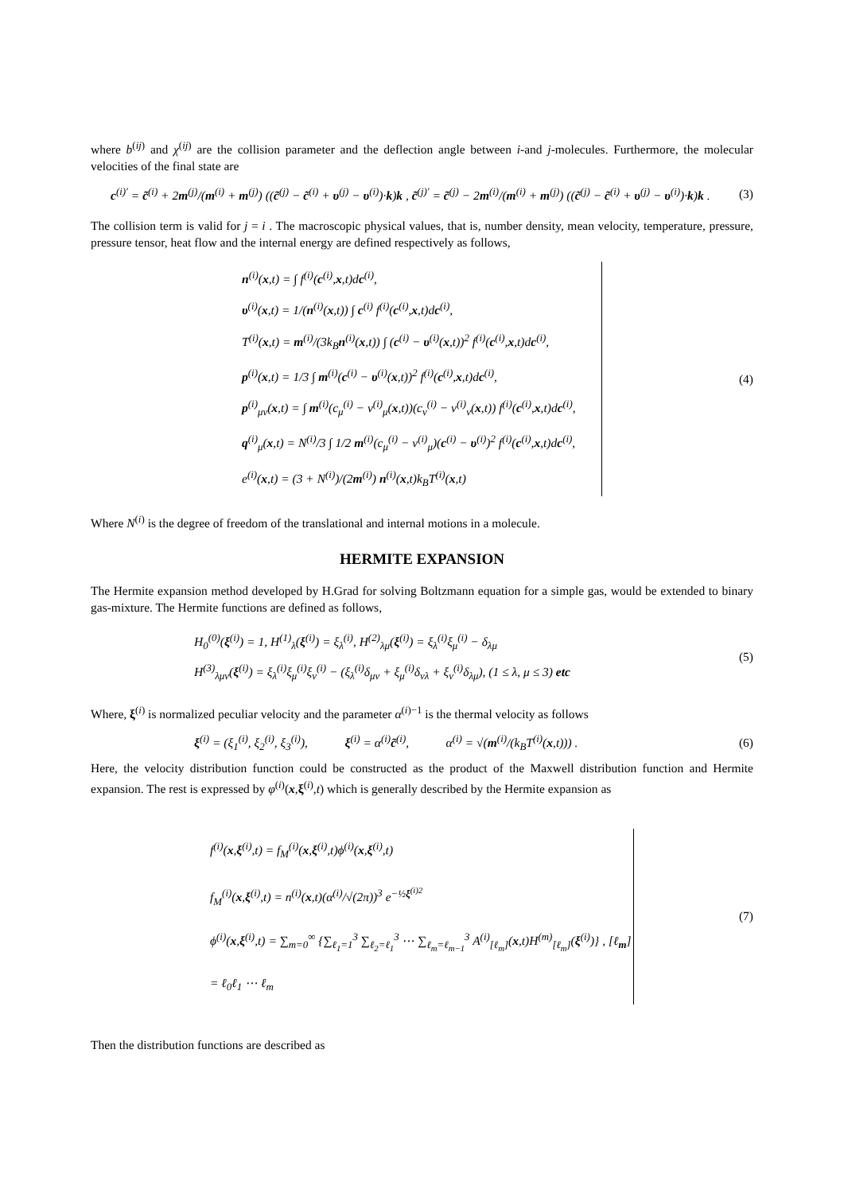where b<sup>(ij)</sup> and χ<sup>(ij)</sup> are the collision parameter and the deflection angle between i-and j-molecules. Furthermore, the molecular velocities of the final state are
c<sup>(i)′</sup> = c̃<sup>(i)</sup> + 2m<sup>(j)</sup>/(m<sup>(i)</sup> + m<sup>(j)</sup>) ((c̃<sup>(j)</sup> − c̃<sup>(i)</sup> + υ<sup>(j)</sup> − υ<sup>(i)</sup>)·k)k , c̃<sup>(j)′</sup> = c̃<sup>(j)</sup> − 2m<sup>(i)</sup>/(m<sup>(i)</sup> + m<sup>(j)</sup>) ((c̃<sup>(j)</sup> − c̃<sup>(i)</sup> + υ<sup>(j)</sup> − υ<sup>(i)</sup>)·k)k .
(3)
The collision term is valid for j = i . The macroscopic physical values, that is, number density, mean velocity, temperature, pressure, pressure tensor, heat flow and the internal energy are defined respectively as follows,
n<sup>(i)</sup>(x,t) = ∫ f<sup>(i)</sup>(c<sup>(i)</sup>,x,t)dc<sup>(i)</sup>,
υ<sup>(i)</sup>(x,t) = 1/(n<sup>(i)</sup>(x,t)) ∫ c<sup>(i)</sup> f<sup>(i)</sup>(c<sup>(i)</sup>,x,t)dc<sup>(i)</sup>,
T<sup>(i)</sup>(x,t) = m<sup>(i)</sup>/(3k<sub>B</sub>n<sup>(i)</sup>(x,t)) ∫ (c<sup>(i)</sup> − υ<sup>(i)</sup>(x,t))<sup>2</sup> f<sup>(i)</sup>(c<sup>(i)</sup>,x,t)dc<sup>(i)</sup>,
p<sup>(i)</sup>(x,t) = 1/3 ∫ m<sup>(i)</sup>(c<sup>(i)</sup> − υ<sup>(i)</sup>(x,t))<sup>2</sup> f<sup>(i)</sup>(c<sup>(i)</sup>,x,t)dc<sup>(i)</sup>,
p<sup>(i)</sup><sub>μν</sub>(x,t) = ∫ m<sup>(i)</sup>(c<sub>μ</sub><sup>(i)</sup> − v<sup>(i)</sup><sub>μ</sub>(x,t))(c<sub>ν</sub><sup>(i)</sup> − v<sup>(i)</sup><sub>ν</sub>(x,t)) f<sup>(i)</sup>(c<sup>(i)</sup>,x,t)dc<sup>(i)</sup>,
q<sup>(i)</sup><sub>μ</sub>(x,t) = N<sup>(i)</sup>/3 ∫ 1/2 m<sup>(i)</sup>(c<sub>μ</sub><sup>(i)</sup> − v<sup>(i)</sup><sub>μ</sub>)(c<sup>(i)</sup> − υ<sup>(i)</sup>)<sup>2</sup> f<sup>(i)</sup>(c<sup>(i)</sup>,x,t)dc<sup>(i)</sup>,
e<sup>(i)</sup>(x,t) = (3 + N<sup>(i)</sup>)/(2m<sup>(i)</sup>) n<sup>(i)</sup>(x,t)k<sub>B</sub>T<sup>(i)</sup>(x,t)
(4)
Where N<sup>(i)</sup> is the degree of freedom of the translational and internal motions in a molecule.
HERMITE EXPANSION
The Hermite expansion method developed by H.Grad for solving Boltzmann equation for a simple gas, would be extended to binary gas-mixture. The Hermite functions are defined as follows,
H<sub>0</sub><sup>(0)</sup>(ξ<sup>(i)</sup>) = 1, H<sup>(1)</sup><sub>λ</sub>(ξ<sup>(i)</sup>) = ξ<sub>λ</sub><sup>(i)</sup>, H<sup>(2)</sup><sub>λμ</sub>(ξ<sup>(i)</sup>) = ξ<sub>λ</sub><sup>(i)</sup>ξ<sub>μ</sub><sup>(i)</sup> − δ<sub>λμ</sub>
H<sup>(3)</sup><sub>λμν</sub>(ξ<sup>(i)</sup>) = ξ<sub>λ</sub><sup>(i)</sup>ξ<sub>μ</sub><sup>(i)</sup>ξ<sub>ν</sub><sup>(i)</sup> − (ξ<sub>λ</sub><sup>(i)</sup>δ<sub>μν</sub> + ξ<sub>μ</sub><sup>(i)</sup>δ<sub>νλ</sub> + ξ<sub>ν</sub><sup>(i)</sup>δ<sub>λμ</sub>), (1 ≤ λ, μ ≤ 3) etc
(5)
Where, ξ<sup>(i)</sup> is normalized peculiar velocity and the parameter α<sup>(i)−1</sup> is the thermal velocity as follows
ξ<sup>(i)</sup> = (ξ<sub>1</sub><sup>(i)</sup>, ξ<sub>2</sub><sup>(i)</sup>, ξ<sub>3</sub><sup>(i)</sup>), ξ<sup>(i)</sup> = α<sup>(i)</sup>c̃<sup>(i)</sup>, α<sup>(i)</sup> = √(m<sup>(i)</sup>/(k<sub>B</sub>T<sup>(i)</sup>(x,t))) .
(6)
Here, the velocity distribution function could be constructed as the product of the Maxwell distribution function and Hermite expansion. The rest is expressed by φ<sup>(i)</sup>(x,ξ<sup>(i)</sup>,t) which is generally described by the Hermite expansion as
f<sup>(i)</sup>(x,ξ<sup>(i)</sup>,t) = f<sub>M</sub><sup>(i)</sup>(x,ξ<sup>(i)</sup>,t)ϕ<sup>(i)</sup>(x,ξ<sup>(i)</sup>,t)
f<sub>M</sub><sup>(i)</sup>(x,ξ<sup>(i)</sup>,t) = n<sup>(i)</sup>(x,t)(α<sup>(i)</sup>/√(2π))<sup>3</sup> e<sup>−½ξ<sup>(i)2</sup></sup>
ϕ<sup>(i)</sup>(x,ξ<sup>(i)</sup>,t) = ∑<sub>m=0</sub><sup>∞</sup> {∑<sub>ℓ<sub>1</sub>=1</sub><sup>3</sup> ∑<sub>ℓ<sub>2</sub>=ℓ<sub>1</sub></sub><sup>3</sup> ⋯ ∑<sub>ℓ<sub>m</sub>=ℓ<sub>m−1</sub></sub><sup>3</sup> A<sup>(i)</sup><sub>[ℓ<sub>m</sub>]</sub>(x,t)H<sup>(m)</sup><sub>[ℓ<sub>m</sub>]</sub>(ξ<sup>(i)</sup>)} , [ℓ<sub>m</sub>] = ℓ<sub>0</sub>ℓ<sub>1</sub> ⋯ ℓ<sub>m</sub>
(7)
Then the distribution functions are described as